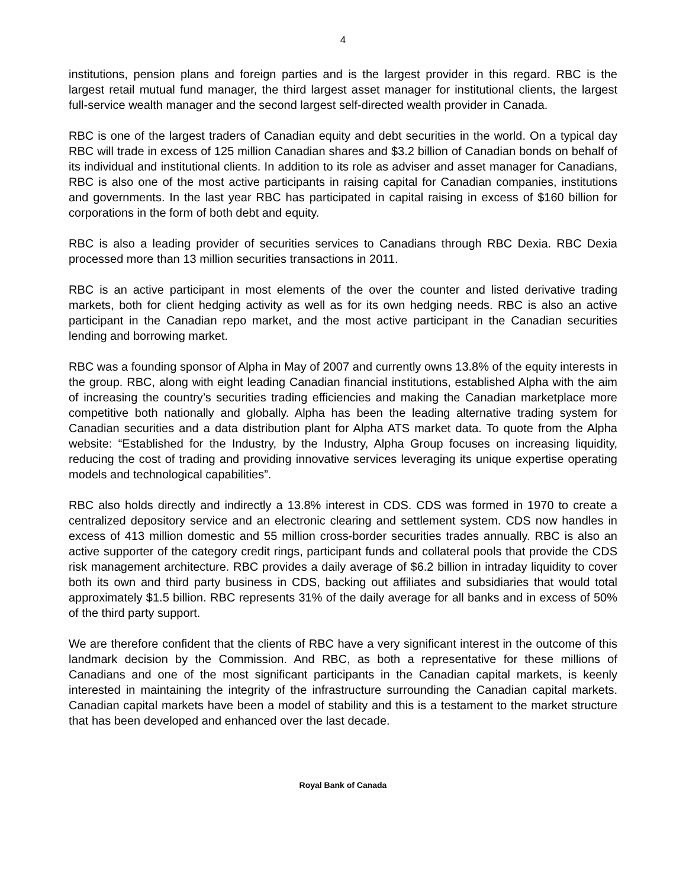4
institutions, pension plans and foreign parties and is the largest provider in this regard. RBC is the largest retail mutual fund manager, the third largest asset manager for institutional clients, the largest full-service wealth manager and the second largest self-directed wealth provider in Canada.
RBC is one of the largest traders of Canadian equity and debt securities in the world. On a typical day RBC will trade in excess of 125 million Canadian shares and $3.2 billion of Canadian bonds on behalf of its individual and institutional clients. In addition to its role as adviser and asset manager for Canadians, RBC is also one of the most active participants in raising capital for Canadian companies, institutions and governments. In the last year RBC has participated in capital raising in excess of $160 billion for corporations in the form of both debt and equity.
RBC is also a leading provider of securities services to Canadians through RBC Dexia. RBC Dexia processed more than 13 million securities transactions in 2011.
RBC is an active participant in most elements of the over the counter and listed derivative trading markets, both for client hedging activity as well as for its own hedging needs. RBC is also an active participant in the Canadian repo market, and the most active participant in the Canadian securities lending and borrowing market.
RBC was a founding sponsor of Alpha in May of 2007 and currently owns 13.8% of the equity interests in the group. RBC, along with eight leading Canadian financial institutions, established Alpha with the aim of increasing the country’s securities trading efficiencies and making the Canadian marketplace more competitive both nationally and globally. Alpha has been the leading alternative trading system for Canadian securities and a data distribution plant for Alpha ATS market data. To quote from the Alpha website: “Established for the Industry, by the Industry, Alpha Group focuses on increasing liquidity, reducing the cost of trading and providing innovative services leveraging its unique expertise operating models and technological capabilities”.
RBC also holds directly and indirectly a 13.8% interest in CDS. CDS was formed in 1970 to create a centralized depository service and an electronic clearing and settlement system. CDS now handles in excess of 413 million domestic and 55 million cross-border securities trades annually. RBC is also an active supporter of the category credit rings, participant funds and collateral pools that provide the CDS risk management architecture. RBC provides a daily average of $6.2 billion in intraday liquidity to cover both its own and third party business in CDS, backing out affiliates and subsidiaries that would total approximately $1.5 billion. RBC represents 31% of the daily average for all banks and in excess of 50% of the third party support.
We are therefore confident that the clients of RBC have a very significant interest in the outcome of this landmark decision by the Commission. And RBC, as both a representative for these millions of Canadians and one of the most significant participants in the Canadian capital markets, is keenly interested in maintaining the integrity of the infrastructure surrounding the Canadian capital markets. Canadian capital markets have been a model of stability and this is a testament to the market structure that has been developed and enhanced over the last decade.
Royal Bank of Canada